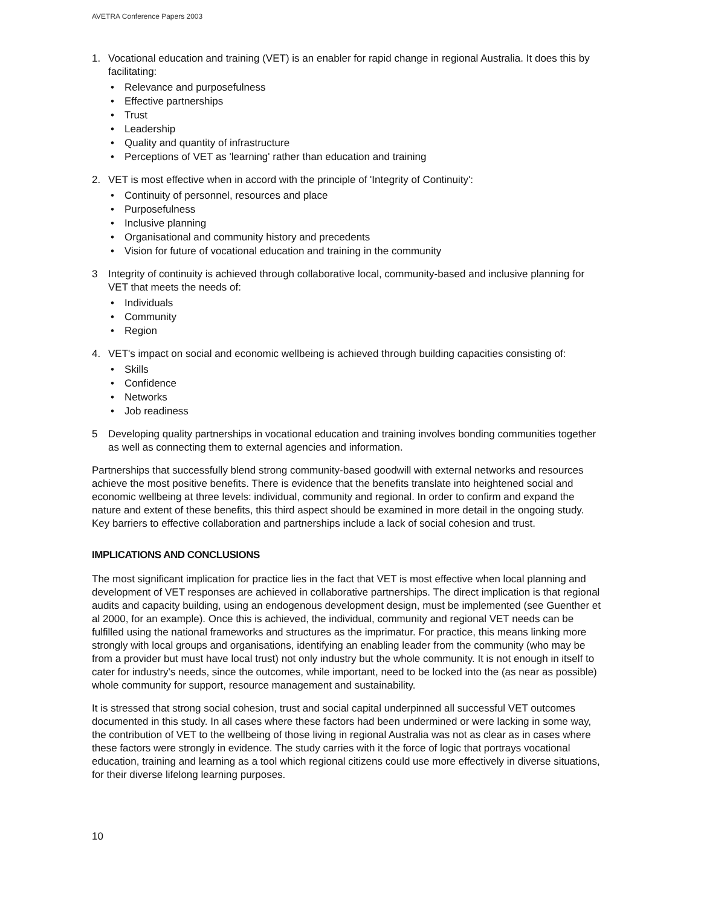AVETRA Conference Papers 2003
1. Vocational education and training (VET) is an enabler for rapid change in regional Australia. It does this by facilitating:
• Relevance and purposefulness
• Effective partnerships
• Trust
• Leadership
• Quality and quantity of infrastructure
• Perceptions of VET as 'learning' rather than education and training
2. VET is most effective when in accord with the principle of 'Integrity of Continuity':
• Continuity of personnel, resources and place
• Purposefulness
• Inclusive planning
• Organisational and community history and precedents
• Vision for future of vocational education and training in the community
3 Integrity of continuity is achieved through collaborative local, community-based and inclusive planning for VET that meets the needs of:
• Individuals
• Community
• Region
4. VET's impact on social and economic wellbeing is achieved through building capacities consisting of:
• Skills
• Confidence
• Networks
• Job readiness
5 Developing quality partnerships in vocational education and training involves bonding communities together as well as connecting them to external agencies and information.
Partnerships that successfully blend strong community-based goodwill with external networks and resources achieve the most positive benefits. There is evidence that the benefits translate into heightened social and economic wellbeing at three levels: individual, community and regional. In order to confirm and expand the nature and extent of these benefits, this third aspect should be examined in more detail in the ongoing study. Key barriers to effective collaboration and partnerships include a lack of social cohesion and trust.
IMPLICATIONS AND CONCLUSIONS
The most significant implication for practice lies in the fact that VET is most effective when local planning and development of VET responses are achieved in collaborative partnerships. The direct implication is that regional audits and capacity building, using an endogenous development design, must be implemented (see Guenther et al 2000, for an example). Once this is achieved, the individual, community and regional VET needs can be fulfilled using the national frameworks and structures as the imprimatur. For practice, this means linking more strongly with local groups and organisations, identifying an enabling leader from the community (who may be from a provider but must have local trust) not only industry but the whole community. It is not enough in itself to cater for industry's needs, since the outcomes, while important, need to be locked into the (as near as possible) whole community for support, resource management and sustainability.
It is stressed that strong social cohesion, trust and social capital underpinned all successful VET outcomes documented in this study. In all cases where these factors had been undermined or were lacking in some way, the contribution of VET to the wellbeing of those living in regional Australia was not as clear as in cases where these factors were strongly in evidence. The study carries with it the force of logic that portrays vocational education, training and learning as a tool which regional citizens could use more effectively in diverse situations, for their diverse lifelong learning purposes.
10